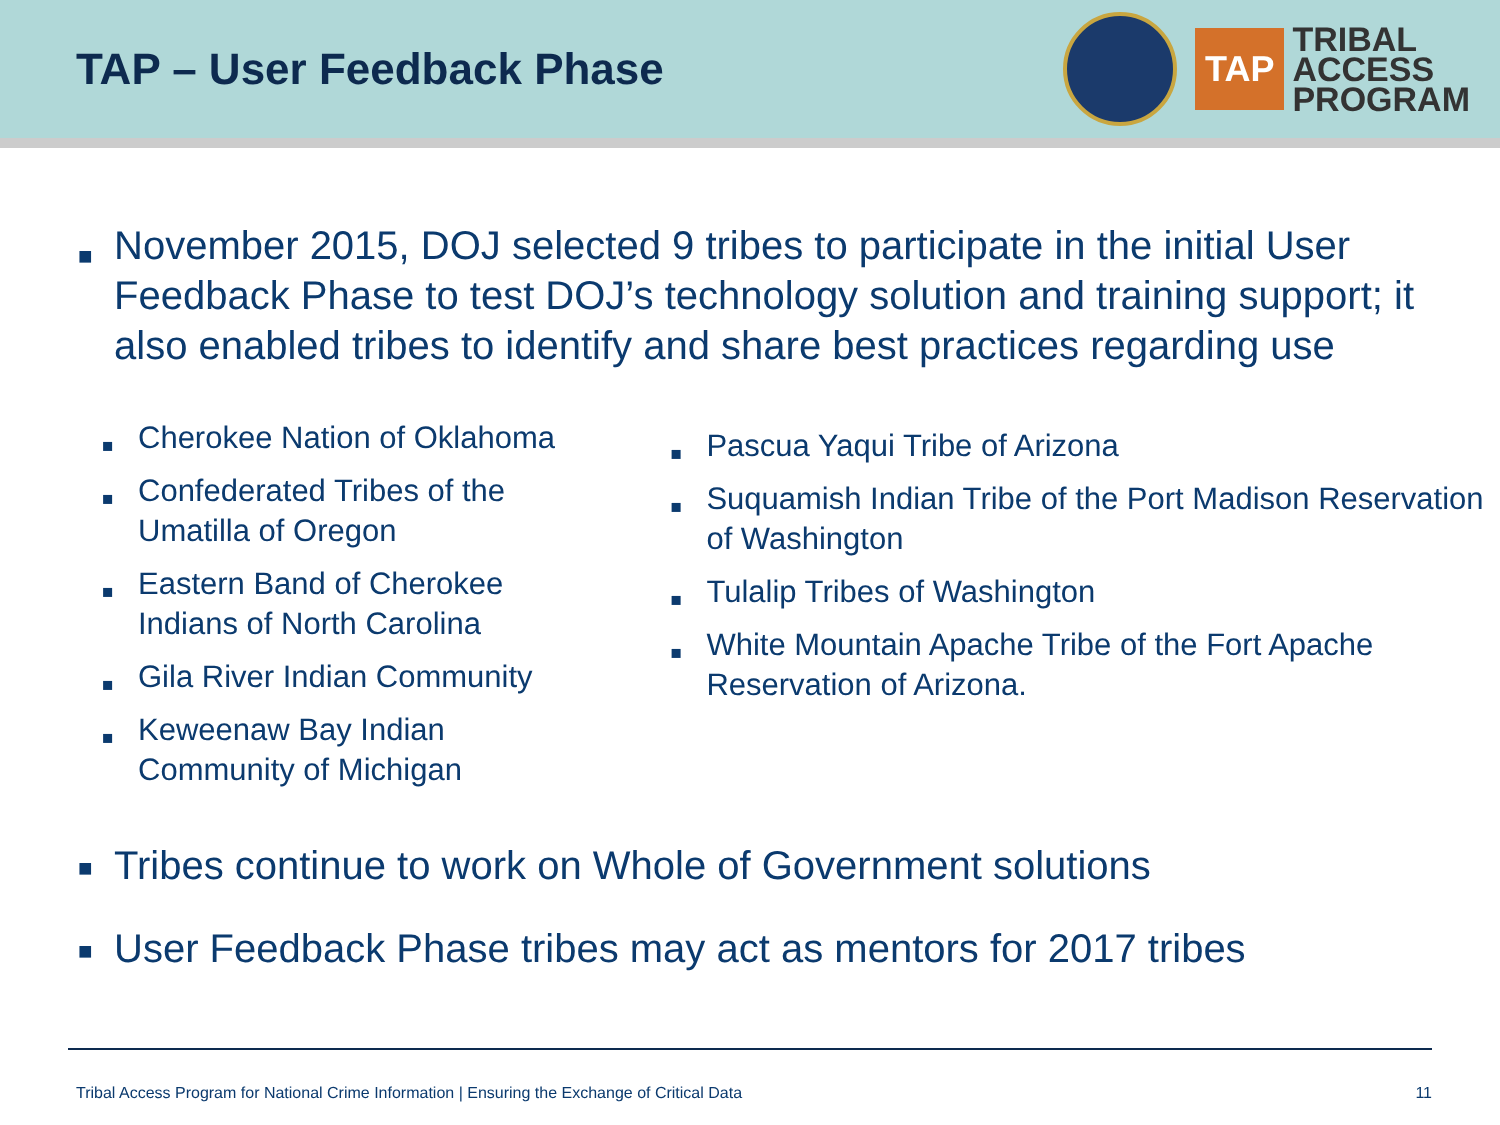TAP – User Feedback Phase
TAP
TRIBAL
ACCESS
PROGRAM
■ November 2015, DOJ selected 9 tribes to participate in the initial User Feedback Phase to test DOJ’s technology solution and training support; it also enabled tribes to identify and share best practices regarding use
■ Cherokee Nation of Oklahoma
■ Confederated Tribes of the Umatilla of Oregon
■ Eastern Band of Cherokee Indians of North Carolina
■ Gila River Indian Community
■ Keweenaw Bay Indian Community of Michigan
■ Pascua Yaqui Tribe of Arizona
■ Suquamish Indian Tribe of the Port Madison Reservation of Washington
■ Tulalip Tribes of Washington
■ White Mountain Apache Tribe of the Fort Apache Reservation of Arizona.
■ Tribes continue to work on Whole of Government solutions
■ User Feedback Phase tribes may act as mentors for 2017 tribes
Tribal Access Program for National Crime Information | Ensuring the Exchange of Critical Data 11